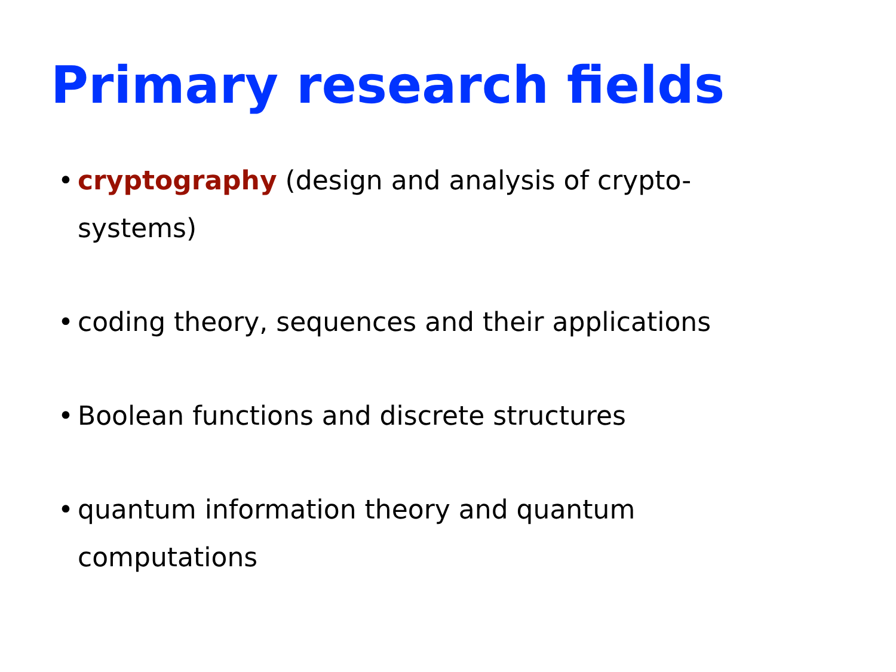Primary research fields
• cryptography (design and analysis of crypto-systems)
• coding theory, sequences and their applications
• Boolean functions and discrete structures
• quantum information theory and quantum computations